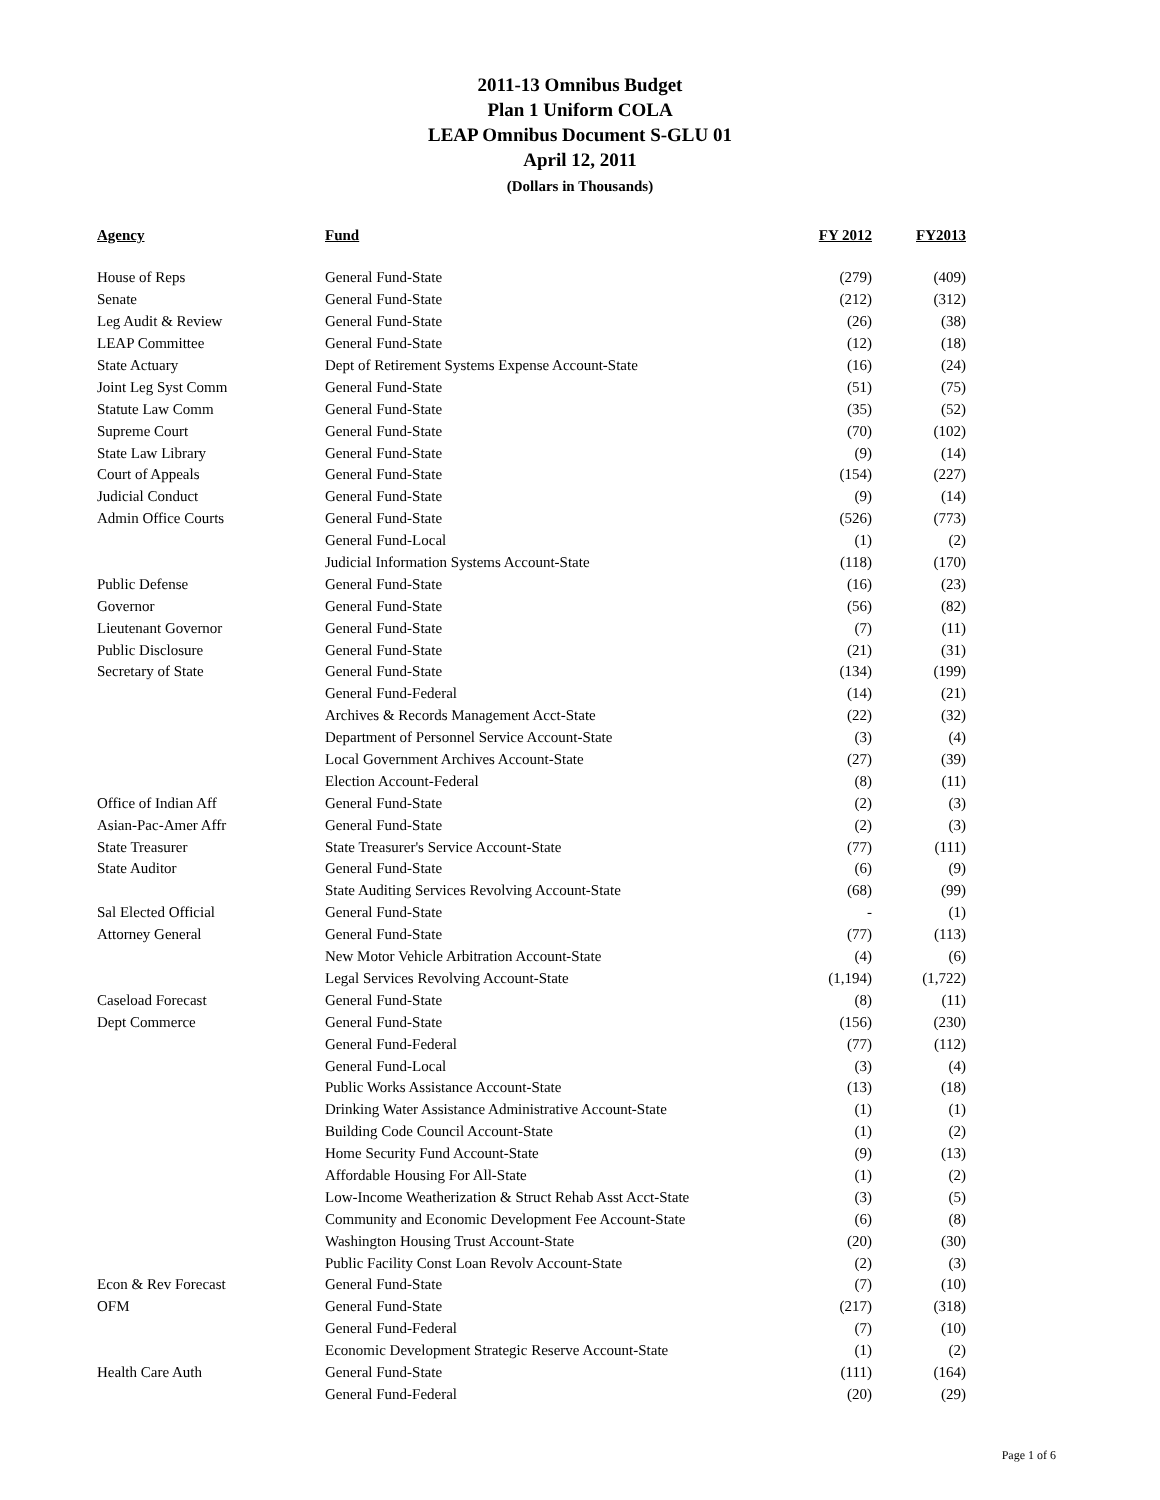2011-13 Omnibus Budget
Plan 1 Uniform COLA
LEAP Omnibus Document S-GLU 01
April 12, 2011
(Dollars in Thousands)
| Agency | Fund | FY 2012 | FY2013 |
| --- | --- | --- | --- |
| House of Reps | General Fund-State | (279) | (409) |
| Senate | General Fund-State | (212) | (312) |
| Leg Audit & Review | General Fund-State | (26) | (38) |
| LEAP Committee | General Fund-State | (12) | (18) |
| State Actuary | Dept of Retirement Systems Expense Account-State | (16) | (24) |
| Joint Leg Syst Comm | General Fund-State | (51) | (75) |
| Statute Law Comm | General Fund-State | (35) | (52) |
| Supreme Court | General Fund-State | (70) | (102) |
| State Law Library | General Fund-State | (9) | (14) |
| Court of Appeals | General Fund-State | (154) | (227) |
| Judicial Conduct | General Fund-State | (9) | (14) |
| Admin Office Courts | General Fund-State | (526) | (773) |
| | General Fund-Local | (1) | (2) |
| | Judicial Information Systems Account-State | (118) | (170) |
| Public Defense | General Fund-State | (16) | (23) |
| Governor | General Fund-State | (56) | (82) |
| Lieutenant Governor | General Fund-State | (7) | (11) |
| Public Disclosure | General Fund-State | (21) | (31) |
| Secretary of State | General Fund-State | (134) | (199) |
| | General Fund-Federal | (14) | (21) |
| | Archives & Records Management Acct-State | (22) | (32) |
| | Department of Personnel Service Account-State | (3) | (4) |
| | Local Government Archives Account-State | (27) | (39) |
| | Election Account-Federal | (8) | (11) |
| Office of Indian Aff | General Fund-State | (2) | (3) |
| Asian-Pac-Amer Affr | General Fund-State | (2) | (3) |
| State Treasurer | State Treasurer's Service Account-State | (77) | (111) |
| State Auditor | General Fund-State | (6) | (9) |
| | State Auditing Services Revolving Account-State | (68) | (99) |
| Sal Elected Official | General Fund-State | - | (1) |
| Attorney General | General Fund-State | (77) | (113) |
| | New Motor Vehicle Arbitration Account-State | (4) | (6) |
| | Legal Services Revolving Account-State | (1,194) | (1,722) |
| Caseload Forecast | General Fund-State | (8) | (11) |
| Dept Commerce | General Fund-State | (156) | (230) |
| | General Fund-Federal | (77) | (112) |
| | General Fund-Local | (3) | (4) |
| | Public Works Assistance Account-State | (13) | (18) |
| | Drinking Water Assistance Administrative Account-State | (1) | (1) |
| | Building Code Council Account-State | (1) | (2) |
| | Home Security Fund Account-State | (9) | (13) |
| | Affordable Housing For All-State | (1) | (2) |
| | Low-Income Weatherization & Struct Rehab Asst Acct-State | (3) | (5) |
| | Community and Economic Development Fee Account-State | (6) | (8) |
| | Washington Housing Trust Account-State | (20) | (30) |
| | Public Facility Const Loan Revolv Account-State | (2) | (3) |
| Econ & Rev Forecast | General Fund-State | (7) | (10) |
| OFM | General Fund-State | (217) | (318) |
| | General Fund-Federal | (7) | (10) |
| | Economic Development Strategic Reserve Account-State | (1) | (2) |
| Health Care Auth | General Fund-State | (111) | (164) |
| | General Fund-Federal | (20) | (29) |
Page 1 of 6